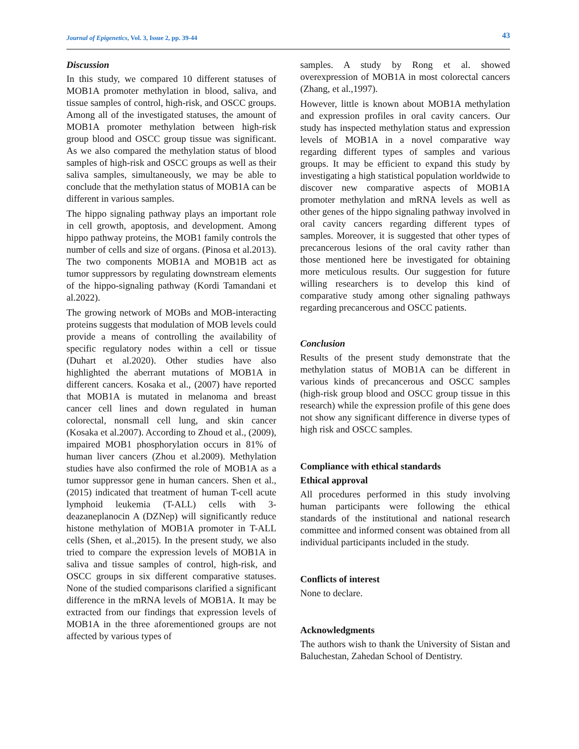Journal of Epigenetics, Vol. 3, Issue 2, pp. 39-44 43
Discussion
In this study, we compared 10 different statuses of MOB1A promoter methylation in blood, saliva, and tissue samples of control, high-risk, and OSCC groups. Among all of the investigated statuses, the amount of MOB1A promoter methylation between high-risk group blood and OSCC group tissue was significant. As we also compared the methylation status of blood samples of high-risk and OSCC groups as well as their saliva samples, simultaneously, we may be able to conclude that the methylation status of MOB1A can be different in various samples.
The hippo signaling pathway plays an important role in cell growth, apoptosis, and development. Among hippo pathway proteins, the MOB1 family controls the number of cells and size of organs. (Pinosa et al.2013). The two components MOB1A and MOB1B act as tumor suppressors by regulating downstream elements of the hippo-signaling pathway (Kordi Tamandani et al.2022).
The growing network of MOBs and MOB-interacting proteins suggests that modulation of MOB levels could provide a means of controlling the availability of specific regulatory nodes within a cell or tissue (Duhart et al.2020). Other studies have also highlighted the aberrant mutations of MOB1A in different cancers. Kosaka et al., (2007) have reported that MOB1A is mutated in melanoma and breast cancer cell lines and down regulated in human colorectal, nonsmall cell lung, and skin cancer (Kosaka et al.2007). According to Zhoud et al., (2009), impaired MOB1 phosphorylation occurs in 81% of human liver cancers (Zhou et al.2009). Methylation studies have also confirmed the role of MOB1A as a tumor suppressor gene in human cancers. Shen et al., (2015) indicated that treatment of human T-cell acute lymphoid leukemia (T-ALL) cells with 3-deazaneplanocin A (DZNep) will significantly reduce histone methylation of MOB1A promoter in T-ALL cells (Shen, et al.,2015). In the present study, we also tried to compare the expression levels of MOB1A in saliva and tissue samples of control, high-risk, and OSCC groups in six different comparative statuses. None of the studied comparisons clarified a significant difference in the mRNA levels of MOB1A. It may be extracted from our findings that expression levels of MOB1A in the three aforementioned groups are not affected by various types of
samples. A study by Rong et al. showed overexpression of MOB1A in most colorectal cancers (Zhang, et al.,1997).
However, little is known about MOB1A methylation and expression profiles in oral cavity cancers. Our study has inspected methylation status and expression levels of MOB1A in a novel comparative way regarding different types of samples and various groups. It may be efficient to expand this study by investigating a high statistical population worldwide to discover new comparative aspects of MOB1A promoter methylation and mRNA levels as well as other genes of the hippo signaling pathway involved in oral cavity cancers regarding different types of samples. Moreover, it is suggested that other types of precancerous lesions of the oral cavity rather than those mentioned here be investigated for obtaining more meticulous results. Our suggestion for future willing researchers is to develop this kind of comparative study among other signaling pathways regarding precancerous and OSCC patients.
Conclusion
Results of the present study demonstrate that the methylation status of MOB1A can be different in various kinds of precancerous and OSCC samples (high-risk group blood and OSCC group tissue in this research) while the expression profile of this gene does not show any significant difference in diverse types of high risk and OSCC samples.
Compliance with ethical standards
Ethical approval
All procedures performed in this study involving human participants were following the ethical standards of the institutional and national research committee and informed consent was obtained from all individual participants included in the study.
Conflicts of interest
None to declare.
Acknowledgments
The authors wish to thank the University of Sistan and Baluchestan, Zahedan School of Dentistry.